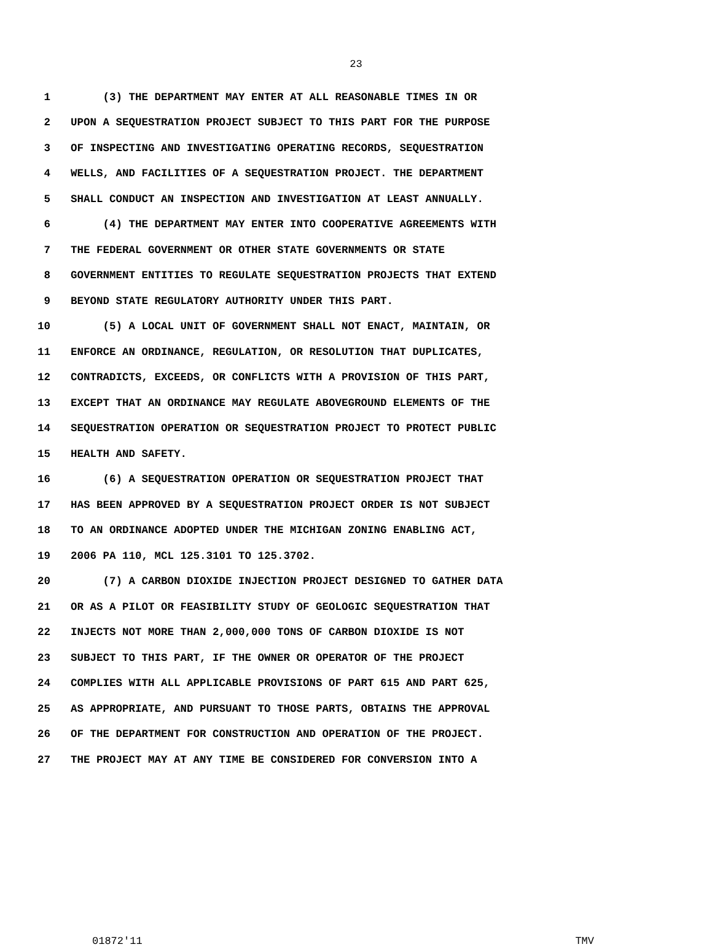23
1 (3) THE DEPARTMENT MAY ENTER AT ALL REASONABLE TIMES IN OR
2 UPON A SEQUESTRATION PROJECT SUBJECT TO THIS PART FOR THE PURPOSE
3 OF INSPECTING AND INVESTIGATING OPERATING RECORDS, SEQUESTRATION
4 WELLS, AND FACILITIES OF A SEQUESTRATION PROJECT. THE DEPARTMENT
5 SHALL CONDUCT AN INSPECTION AND INVESTIGATION AT LEAST ANNUALLY.
6 (4) THE DEPARTMENT MAY ENTER INTO COOPERATIVE AGREEMENTS WITH
7 THE FEDERAL GOVERNMENT OR OTHER STATE GOVERNMENTS OR STATE
8 GOVERNMENT ENTITIES TO REGULATE SEQUESTRATION PROJECTS THAT EXTEND
9 BEYOND STATE REGULATORY AUTHORITY UNDER THIS PART.
10 (5) A LOCAL UNIT OF GOVERNMENT SHALL NOT ENACT, MAINTAIN, OR
11 ENFORCE AN ORDINANCE, REGULATION, OR RESOLUTION THAT DUPLICATES,
12 CONTRADICTS, EXCEEDS, OR CONFLICTS WITH A PROVISION OF THIS PART,
13 EXCEPT THAT AN ORDINANCE MAY REGULATE ABOVEGROUND ELEMENTS OF THE
14 SEQUESTRATION OPERATION OR SEQUESTRATION PROJECT TO PROTECT PUBLIC
15 HEALTH AND SAFETY.
16 (6) A SEQUESTRATION OPERATION OR SEQUESTRATION PROJECT THAT
17 HAS BEEN APPROVED BY A SEQUESTRATION PROJECT ORDER IS NOT SUBJECT
18 TO AN ORDINANCE ADOPTED UNDER THE MICHIGAN ZONING ENABLING ACT,
19 2006 PA 110, MCL 125.3101 TO 125.3702.
20 (7) A CARBON DIOXIDE INJECTION PROJECT DESIGNED TO GATHER DATA
21 OR AS A PILOT OR FEASIBILITY STUDY OF GEOLOGIC SEQUESTRATION THAT
22 INJECTS NOT MORE THAN 2,000,000 TONS OF CARBON DIOXIDE IS NOT
23 SUBJECT TO THIS PART, IF THE OWNER OR OPERATOR OF THE PROJECT
24 COMPLIES WITH ALL APPLICABLE PROVISIONS OF PART 615 AND PART 625,
25 AS APPROPRIATE, AND PURSUANT TO THOSE PARTS, OBTAINS THE APPROVAL
26 OF THE DEPARTMENT FOR CONSTRUCTION AND OPERATION OF THE PROJECT.
27 THE PROJECT MAY AT ANY TIME BE CONSIDERED FOR CONVERSION INTO A
01872'11 TMV